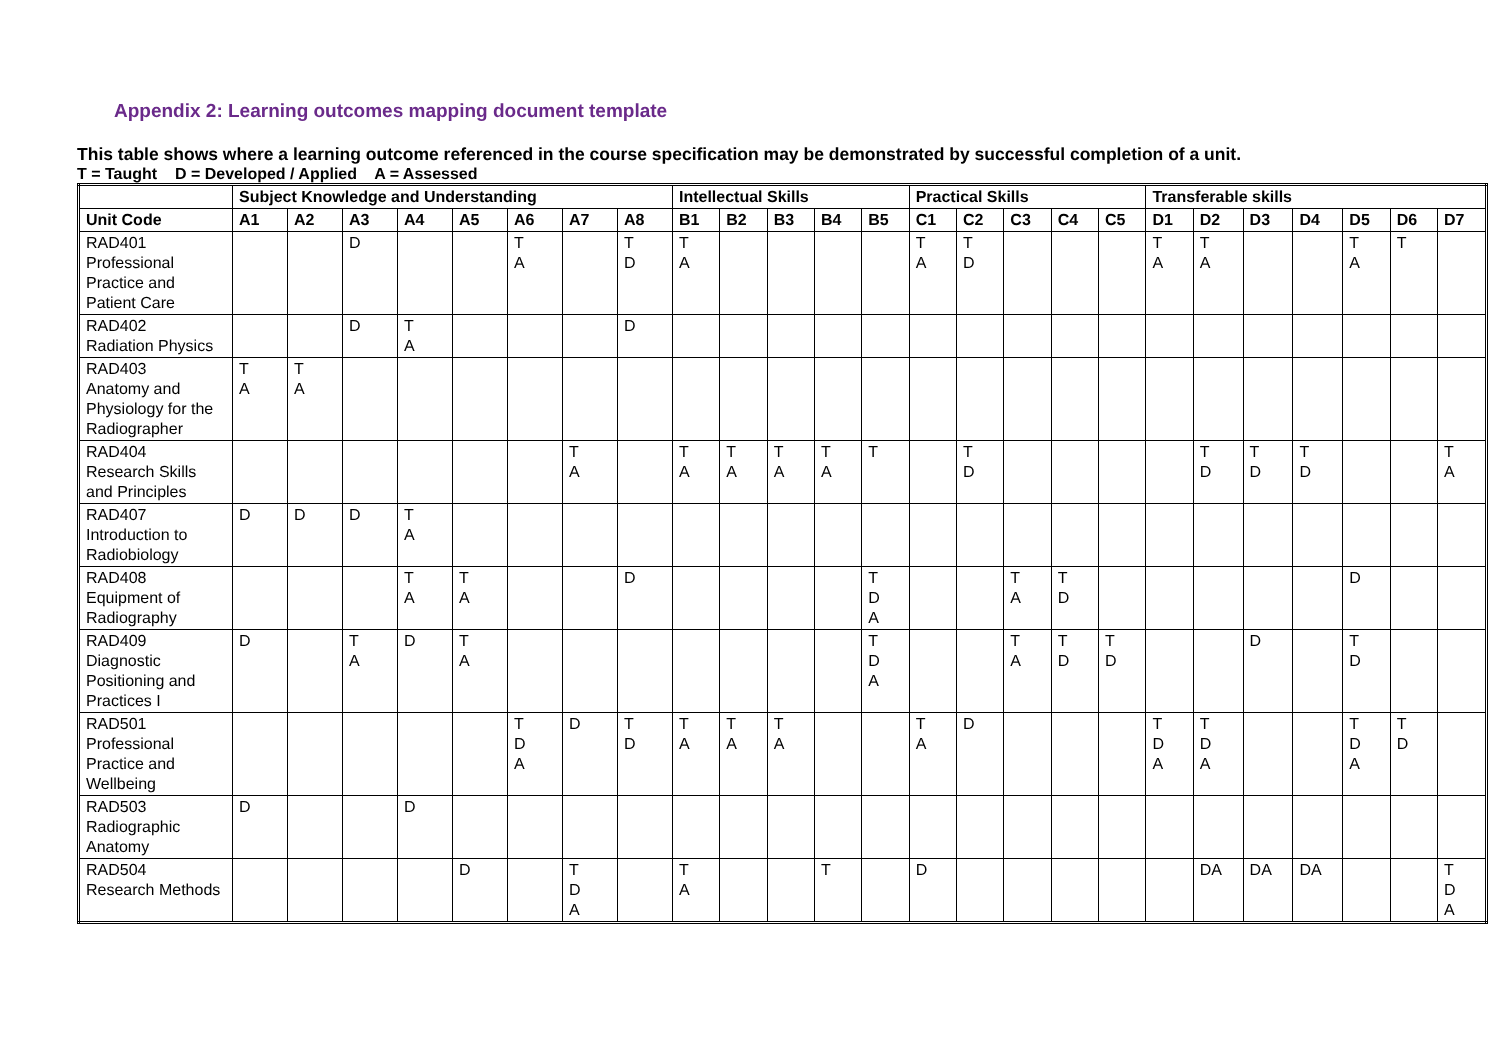Appendix 2: Learning outcomes mapping document template
This table shows where a learning outcome referenced in the course specification may be demonstrated by successful completion of a unit.
T = Taught D = Developed / Applied A = Assessed
| | Subject Knowledge and Understanding | | | | | | | | Intellectual Skills | | | | | Practical Skills | | | | | Transferable skills | | | | | | |
| --- | --- | --- | --- | --- | --- | --- | --- | --- | --- | --- | --- | --- | --- | --- | --- | --- | --- | --- | --- | --- | --- | --- | --- | --- | --- |
| Unit Code | A1 | A2 | A3 | A4 | A5 | A6 | A7 | A8 | B1 | B2 | B3 | B4 | B5 | C1 | C2 | C3 | C4 | C5 | D1 | D2 | D3 | D4 | D5 | D6 | D7 |
| RAD401 Professional Practice and Patient Care | | | D | | | T A | | T D | T A | | | | | T A | T D | | | | T A | T A | | | T A | T | |
| RAD402 Radiation Physics | | | D | T A | | | | D | | | | | | | | | | | | | | | | | |
| RAD403 Anatomy and Physiology for the Radiographer | T A | T A | | | | | | | | | | | | | | | | | | | | | | | |
| RAD404 Research Skills and Principles | | | | | | | T A | | T A | T A | T A | T A | T | | T D | | | | | T D | T D | T D | | | T A |
| RAD407 Introduction to Radiobiology | D | D | D | T A | | | | | | | | | | | | | | | | | | | | | |
| RAD408 Equipment of Radiography | | | | T A | T A | | | D | | | | | T D A | | | T A | T D | | | | | | D | | |
| RAD409 Diagnostic Positioning and Practices I | D | | T A | D | T A | | | | | | | | T D A | | | T A | T D | T D | | | D | | T D | | |
| RAD501 Professional Practice and Wellbeing | | | | | | T D A | D | T D | T A | T A | T A | | | T A | D | | | | T D A | T D A | | | T D A | T D | |
| RAD503 Radiographic Anatomy | D | | | D | | | | | | | | | | | | | | | | | | | | | |
| RAD504 Research Methods | | | | | D | | T D A | | T A | | | T | | D | | | | | | DA | DA | DA | | | T D A |